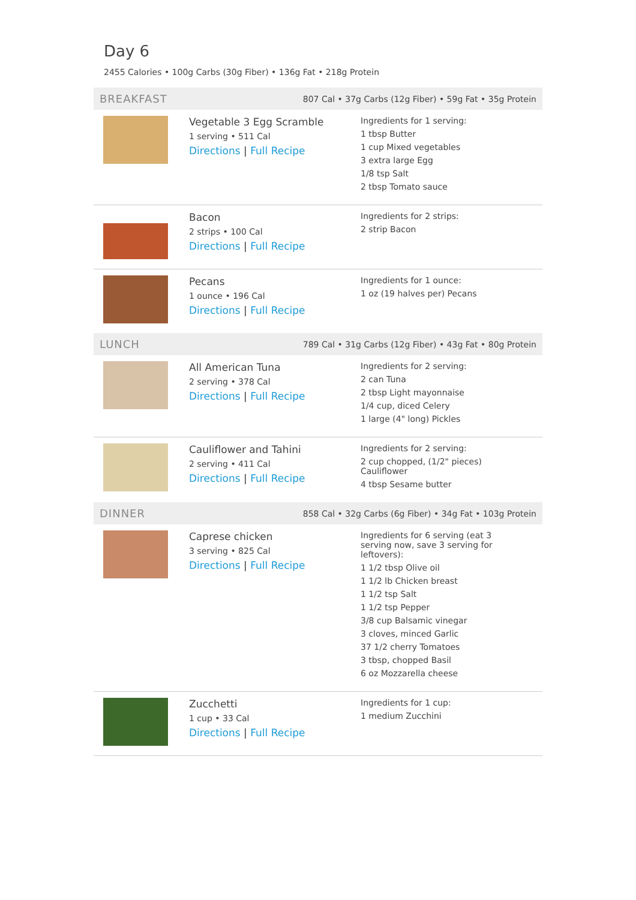Day 6
2455 Calories • 100g Carbs (30g Fiber) • 136g Fat • 218g Protein
BREAKFAST 807 Cal • 37g Carbs (12g Fiber) • 59g Fat • 35g Protein
Vegetable 3 Egg Scramble
1 serving • 511 Cal
Directions | Full Recipe
Ingredients for 1 serving:
1 tbsp Butter
1 cup Mixed vegetables
3 extra large Egg
1/8 tsp Salt
2 tbsp Tomato sauce
Bacon
2 strips • 100 Cal
Directions | Full Recipe
Ingredients for 2 strips:
2 strip Bacon
Pecans
1 ounce • 196 Cal
Directions | Full Recipe
Ingredients for 1 ounce:
1 oz (19 halves per) Pecans
LUNCH 789 Cal • 31g Carbs (12g Fiber) • 43g Fat • 80g Protein
All American Tuna
2 serving • 378 Cal
Directions | Full Recipe
Ingredients for 2 serving:
2 can Tuna
2 tbsp Light mayonnaise
1/4 cup, diced Celery
1 large (4" long) Pickles
Cauliflower and Tahini
2 serving • 411 Cal
Directions | Full Recipe
Ingredients for 2 serving:
2 cup chopped, (1/2" pieces) Cauliflower
4 tbsp Sesame butter
DINNER 858 Cal • 32g Carbs (6g Fiber) • 34g Fat • 103g Protein
Caprese chicken
3 serving • 825 Cal
Directions | Full Recipe
Ingredients for 6 serving (eat 3 serving now, save 3 serving for leftovers):
1 1/2 tbsp Olive oil
1 1/2 lb Chicken breast
1 1/2 tsp Salt
1 1/2 tsp Pepper
3/8 cup Balsamic vinegar
3 cloves, minced Garlic
37 1/2 cherry Tomatoes
3 tbsp, chopped Basil
6 oz Mozzarella cheese
Zucchetti
1 cup • 33 Cal
Directions | Full Recipe
Ingredients for 1 cup:
1 medium Zucchini